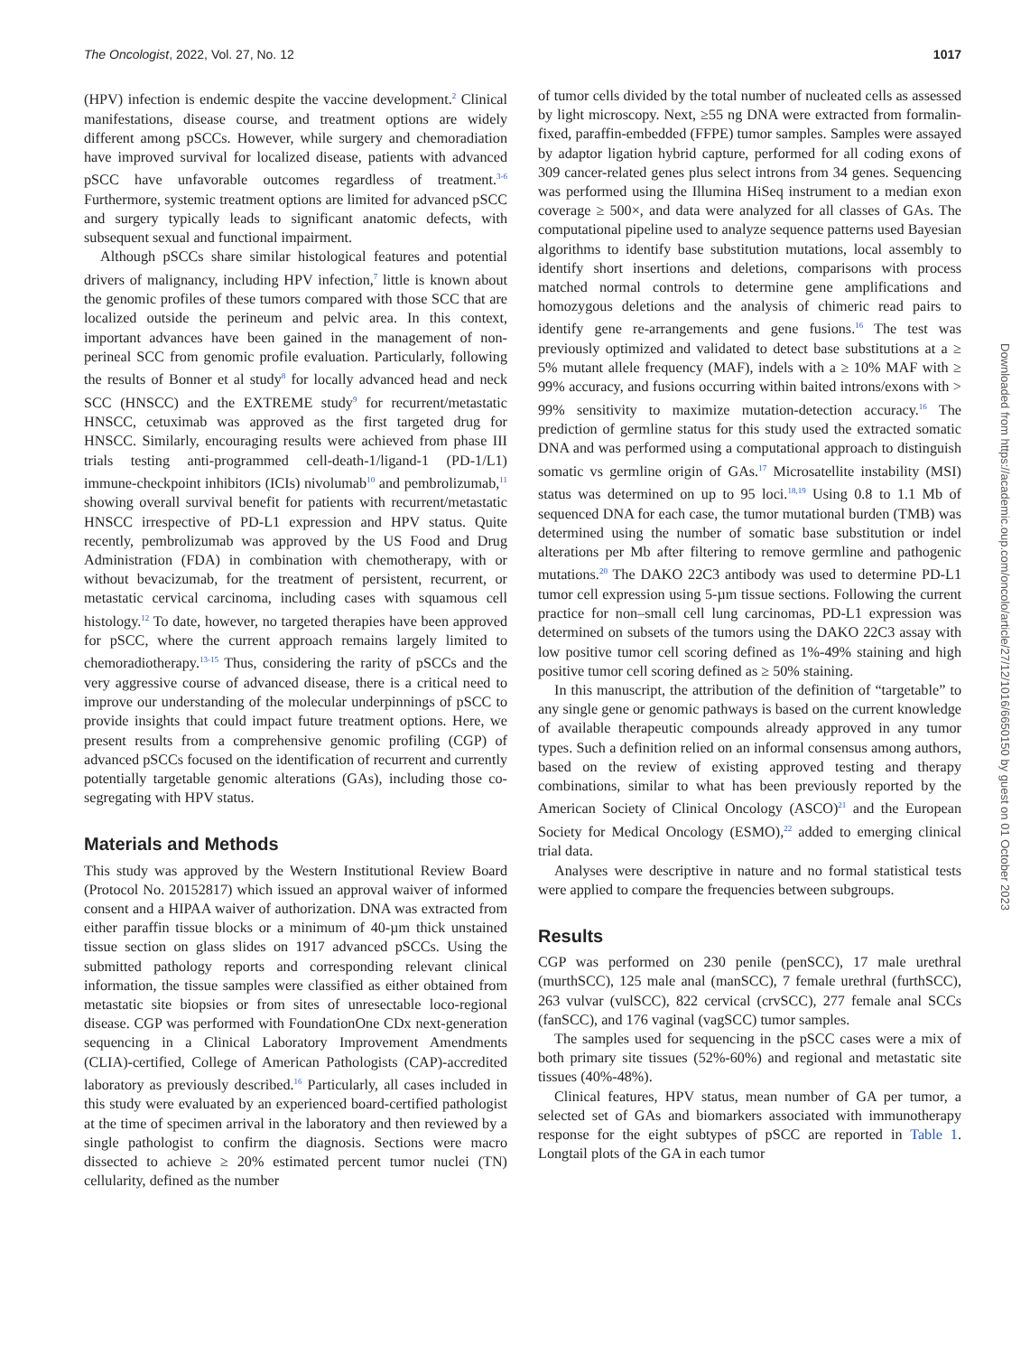The Oncologist, 2022, Vol. 27, No. 12 1017
(HPV) infection is endemic despite the vaccine development.<sup>2</sup> Clinical manifestations, disease course, and treatment options are widely different among pSCCs. However, while surgery and chemoradiation have improved survival for localized disease, patients with advanced pSCC have unfavorable outcomes regardless of treatment.<sup>3-6</sup> Furthermore, systemic treatment options are limited for advanced pSCC and surgery typically leads to significant anatomic defects, with subsequent sexual and functional impairment.
Although pSCCs share similar histological features and potential drivers of malignancy, including HPV infection,<sup>7</sup> little is known about the genomic profiles of these tumors compared with those SCC that are localized outside the perineum and pelvic area. In this context, important advances have been gained in the management of non-perineal SCC from genomic profile evaluation. Particularly, following the results of Bonner et al study<sup>8</sup> for locally advanced head and neck SCC (HNSCC) and the EXTREME study<sup>9</sup> for recurrent/metastatic HNSCC, cetuximab was approved as the first targeted drug for HNSCC. Similarly, encouraging results were achieved from phase III trials testing anti-programmed cell-death-1/ligand-1 (PD-1/L1) immune-checkpoint inhibitors (ICIs) nivolumab<sup>10</sup> and pembrolizumab,<sup>11</sup> showing overall survival benefit for patients with recurrent/metastatic HNSCC irrespective of PD-L1 expression and HPV status. Quite recently, pembrolizumab was approved by the US Food and Drug Administration (FDA) in combination with chemotherapy, with or without bevacizumab, for the treatment of persistent, recurrent, or metastatic cervical carcinoma, including cases with squamous cell histology.<sup>12</sup> To date, however, no targeted therapies have been approved for pSCC, where the current approach remains largely limited to chemoradiotherapy.<sup>13-15</sup> Thus, considering the rarity of pSCCs and the very aggressive course of advanced disease, there is a critical need to improve our understanding of the molecular underpinnings of pSCC to provide insights that could impact future treatment options. Here, we present results from a comprehensive genomic profiling (CGP) of advanced pSCCs focused on the identification of recurrent and currently potentially targetable genomic alterations (GAs), including those co-segregating with HPV status.
Materials and Methods
This study was approved by the Western Institutional Review Board (Protocol No. 20152817) which issued an approval waiver of informed consent and a HIPAA waiver of authorization. DNA was extracted from either paraffin tissue blocks or a minimum of 40-µm thick unstained tissue section on glass slides on 1917 advanced pSCCs. Using the submitted pathology reports and corresponding relevant clinical information, the tissue samples were classified as either obtained from metastatic site biopsies or from sites of unresectable loco-regional disease. CGP was performed with FoundationOne CDx next-generation sequencing in a Clinical Laboratory Improvement Amendments (CLIA)-certified, College of American Pathologists (CAP)-accredited laboratory as previously described.<sup>16</sup> Particularly, all cases included in this study were evaluated by an experienced board-certified pathologist at the time of specimen arrival in the laboratory and then reviewed by a single pathologist to confirm the diagnosis. Sections were macro dissected to achieve ≥ 20% estimated percent tumor nuclei (TN) cellularity, defined as the number
of tumor cells divided by the total number of nucleated cells as assessed by light microscopy. Next, ≥55 ng DNA were extracted from formalin-fixed, paraffin-embedded (FFPE) tumor samples. Samples were assayed by adaptor ligation hybrid capture, performed for all coding exons of 309 cancer-related genes plus select introns from 34 genes. Sequencing was performed using the Illumina HiSeq instrument to a median exon coverage ≥ 500×, and data were analyzed for all classes of GAs. The computational pipeline used to analyze sequence patterns used Bayesian algorithms to identify base substitution mutations, local assembly to identify short insertions and deletions, comparisons with process matched normal controls to determine gene amplifications and homozygous deletions and the analysis of chimeric read pairs to identify gene re-arrangements and gene fusions.<sup>16</sup> The test was previously optimized and validated to detect base substitutions at a ≥ 5% mutant allele frequency (MAF), indels with a ≥ 10% MAF with ≥ 99% accuracy, and fusions occurring within baited introns/exons with > 99% sensitivity to maximize mutation-detection accuracy.<sup>16</sup> The prediction of germline status for this study used the extracted somatic DNA and was performed using a computational approach to distinguish somatic vs germline origin of GAs.<sup>17</sup> Microsatellite instability (MSI) status was determined on up to 95 loci.<sup>18,19</sup> Using 0.8 to 1.1 Mb of sequenced DNA for each case, the tumor mutational burden (TMB) was determined using the number of somatic base substitution or indel alterations per Mb after filtering to remove germline and pathogenic mutations.<sup>20</sup> The DAKO 22C3 antibody was used to determine PD-L1 tumor cell expression using 5-µm tissue sections. Following the current practice for non–small cell lung carcinomas, PD-L1 expression was determined on subsets of the tumors using the DAKO 22C3 assay with low positive tumor cell scoring defined as 1%-49% staining and high positive tumor cell scoring defined as ≥ 50% staining.
In this manuscript, the attribution of the definition of “targetable” to any single gene or genomic pathways is based on the current knowledge of available therapeutic compounds already approved in any tumor types. Such a definition relied on an informal consensus among authors, based on the review of existing approved testing and therapy combinations, similar to what has been previously reported by the American Society of Clinical Oncology (ASCO)<sup>21</sup> and the European Society for Medical Oncology (ESMO),<sup>22</sup> added to emerging clinical trial data.
Analyses were descriptive in nature and no formal statistical tests were applied to compare the frequencies between subgroups.
Results
CGP was performed on 230 penile (penSCC), 17 male urethral (murthSCC), 125 male anal (manSCC), 7 female urethral (furthSCC), 263 vulvar (vulSCC), 822 cervical (crvSCC), 277 female anal SCCs (fanSCC), and 176 vaginal (vagSCC) tumor samples.
The samples used for sequencing in the pSCC cases were a mix of both primary site tissues (52%-60%) and regional and metastatic site tissues (40%-48%).
Clinical features, HPV status, mean number of GA per tumor, a selected set of GAs and biomarkers associated with immunotherapy response for the eight subtypes of pSCC are reported in Table 1. Longtail plots of the GA in each tumor
Downloaded from https://academic.oup.com/oncolo/article/27/12/1016/6650150 by guest on 01 October 2023